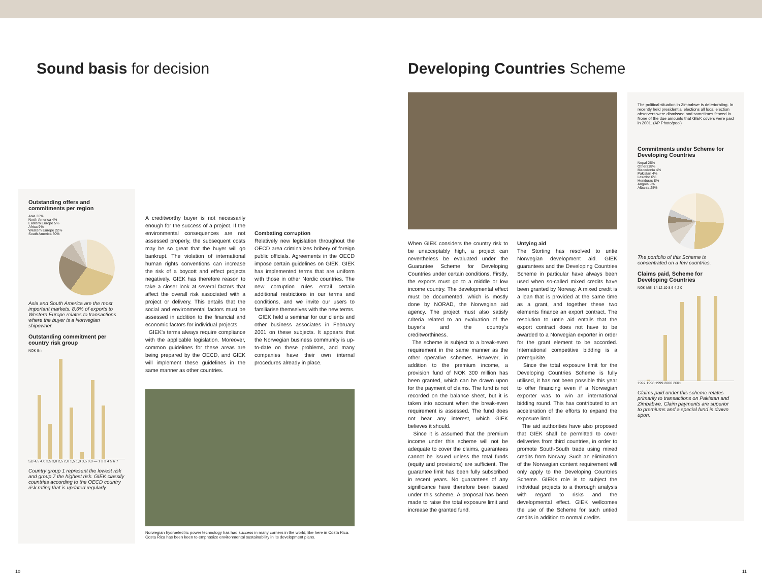Sound basis for decision
Outstanding offers and commitments per region
Asia 30%
North America 4%
Eastern Europe 5%
Africa 9%
Western Europe 22%
South America 30%
Asia and South America are the most important markets. 8,6% of exports to Western Europe relates to transactions where the buyer is a Norwegian shipowner.
Outstanding commitment per country risk group
NOK Bn
5,0 4,5 4,0 3,5 3,0 2,5 2,0 1,5 1,0 0,5 0,0 — 1 2 3 4 5 6 7
Country group 1 represent the lowest risk and group 7 the highest risk. GIEK classify countries according to the OECD country risk rating that is updated regularly.
A creditworthy buyer is not necessarily enough for the success of a project. If the environmental consequences are not assessed properly, the subsequent costs may be so great that the buyer will go bankrupt. The violation of international human rights conventions can increase the risk of a boycott and effect projects negatively. GIEK has therefore reason to take a closer look at several factors that affect the overall risk associated with a project or delivery. This entails that the social and environmental factors must be assessed in addition to the financial and economic factors for individual projects.
GIEK's terms always require compliance with the applicable legislation. Moreover, common guidelines for these areas are being prepared by the OECD, and GIEK will implement these guidelines in the same manner as other countries.
Combating corruption
Relatively new legislation throughout the OECD area criminalizes bribery of foreign public officials. Agreements in the OECD impose certain guidelines on GIEK. GIEK has implemented terms that are uniform with those in other Nordic countries. The new corruption rules entail certain additional restrictions in our terms and conditions, and we invite our users to familiarise themselves with the new terms.
GIEK held a seminar for our clients and other business associates in February 2001 on these subjects. It appears that the Norwegian business community is up-to-date on these problems, and many companies have their own internal procedures already in place.
Norwegian hydroelectric power technology has had success in many corners in the world, like here in Costa Rica.
Costa Rica has been keen to emphasize environmental sustainability in its development plans.
10
Developing Countries Scheme
When GIEK considers the country risk to be unacceptably high, a project can nevertheless be evaluated under the Guarantee Scheme for Developing Countries under certain conditions. Firstly, the exports must go to a middle or low income country. The developmental effect must be documented, which is mostly done by NORAD, the Norwegian aid agency. The project must also satisfy criteria related to an evaluation of the buyer's and the country's creditworthiness.
The scheme is subject to a break-even requirement in the same manner as the other operative schemes. However, in addition to the premium income, a provision fund of NOK 300 million has been granted, which can be drawn upon for the payment of claims. The fund is not recorded on the balance sheet, but it is taken into account when the break-even requirement is assessed. The fund does not bear any interest, which GIEK believes it should.
Since it is assumed that the premium income under this scheme will not be adequate to cover the claims, guarantees cannot be issued unless the total funds (equity and provisions) are sufficient. The guarantee limit has been fully subscribed in recent years. No guarantees of any significance have therefore been issued under this scheme. A proposal has been made to raise the total exposure limit and increase the granted fund.
Untying aid
The Storting has resolved to untie Norwegian development aid. GIEK guarantees and the Developing Countries Scheme in particular have always been used when so-called mixed credits have been granted by Norway. A mixed credit is a loan that is provided at the same time as a grant, and together these two elements finance an export contract. The resolution to untie aid entails that the export contract does not have to be awarded to a Norwegian exporter in order for the grant element to be accorded. International competitive bidding is a prerequisite.
Since the total exposure limit for the Developing Countries Scheme is fully utilised, it has not been possible this year to offer financing even if a Norwegian exporter was to win an international bidding round. This has contributed to an acceleration of the efforts to expand the exposure limit.
The aid authorities have also proposed that GIEK shall be permitted to cover deliveries from third countries, in order to promote South-South trade using mixed credits from Norway. Such an elimination of the Norwegian content requirement will only apply to the Developing Countries Scheme. GIEKs role is to subject the individual projects to a thorough analysis with regard to risks and the developmental effect. GIEK wellcomes the use of the Scheme for such untied credits in addition to normal credits.
The political situation in Zimbabwe is deteriorating. In recently held presidential elections all local election observers were dismissed and sometimes fenced in. None of the due amounts that GIEK covers were paid in 2001. (AP Photo/pool)
Commitments under Scheme for Developing Countries
Nepal 26%
Others18%
Macedonia 4%
Pakistan 4%
Lesotho 6%
Honduras 8%
Angola 9%
Albania 25%
The portfolio of this Scheme is concentrated on a few countries.
Claims paid, Scheme for Developing Countries
NOK Mill. 14 12 10 8 6 4 2 0
1997 1998 1999 2000 2001
Claims paid under this scheme relates primarily to transactions on Pakistan and Zimbabwe. Claim payments are superior to premiums and a special fund is drawn upon.
11